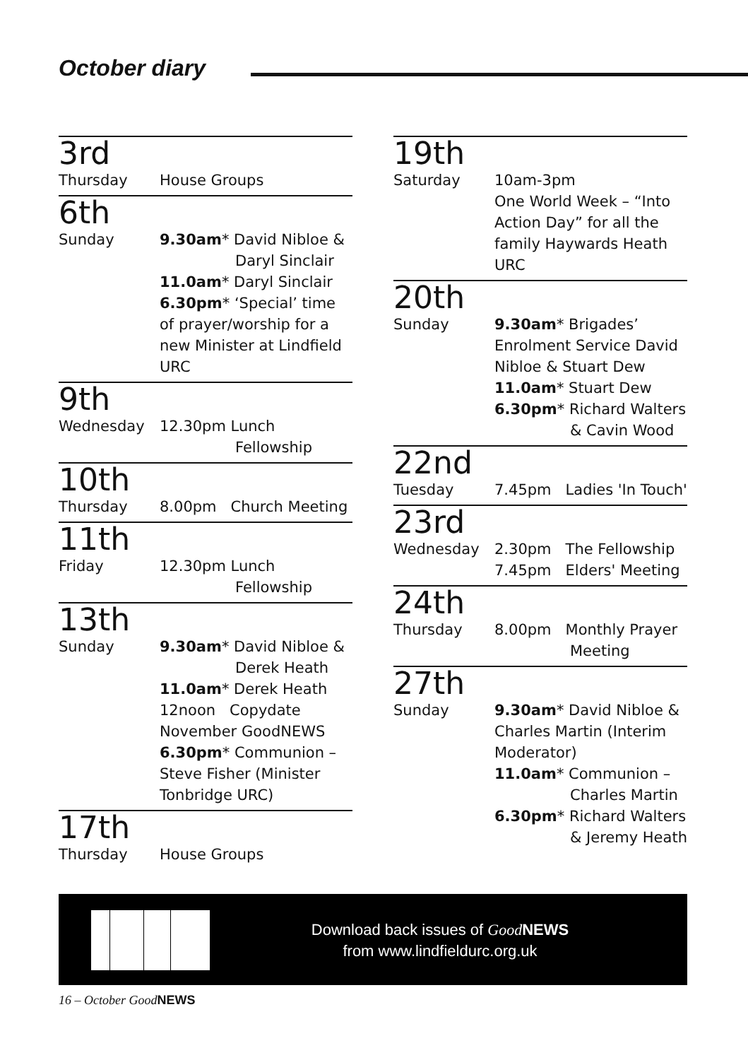October diary
3rd
Thursday House Groups
6th
Sunday 9.30am* David Nibloe &
Daryl Sinclair
11.0am* Daryl Sinclair
6.30pm* ‘Special’ time of prayer/worship for a new Minister at Lindfield URC
9th
Wednesday 12.30pm Lunch
Fellowship
10th
Thursday 8.00pm Church Meeting
11th
Friday 12.30pm Lunch
Fellowship
13th
Sunday 9.30am* David Nibloe &
Derek Heath
11.0am* Derek Heath
12noon Copydate November GoodNEWS
6.30pm* Communion – Steve Fisher (Minister Tonbridge URC)
17th
Thursday House Groups
19th
Saturday 10am-3pm
One World Week – “Into Action Day” for all the family Haywards Heath URC
20th
Sunday 9.30am* Brigades’ Enrolment Service David Nibloe & Stuart Dew
11.0am* Stuart Dew
6.30pm* Richard Walters
& Cavin Wood
22nd
Tuesday 7.45pm Ladies 'In Touch'
23rd
Wednesday 2.30pm The Fellowship
7.45pm Elders' Meeting
24th
Thursday 8.00pm Monthly Prayer
Meeting
27th
Sunday 9.30am* David Nibloe & Charles Martin (Interim Moderator)
11.0am* Communion –
Charles Martin
6.30pm* Richard Walters
& Jeremy Heath
Download back issues of Good NEWS
from www.lindfieldurc.org.uk
16 – October GoodNEWS